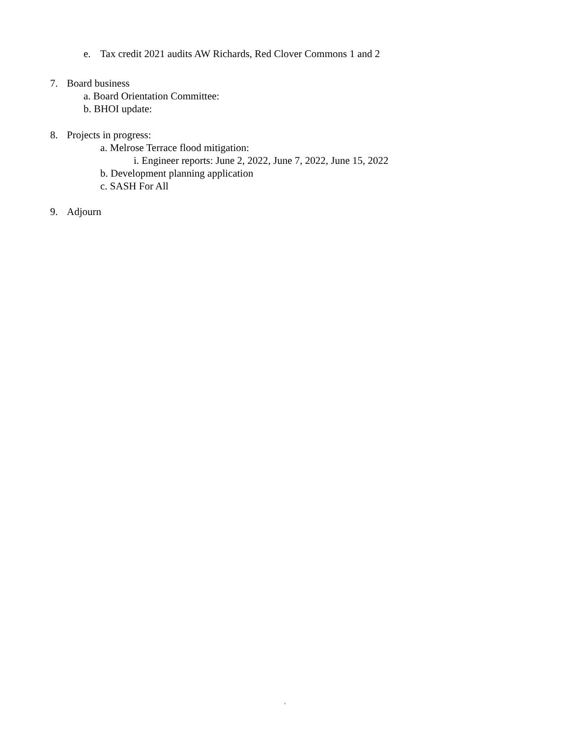e. Tax credit 2021 audits AW Richards, Red Clover Commons 1 and 2
7. Board business
a. Board Orientation Committee:
b. BHOI update:
8. Projects in progress:
a. Melrose Terrace flood mitigation:
i. Engineer reports: June 2, 2022, June 7, 2022, June 15, 2022
b. Development planning application
c. SASH For All
9. Adjourn
,